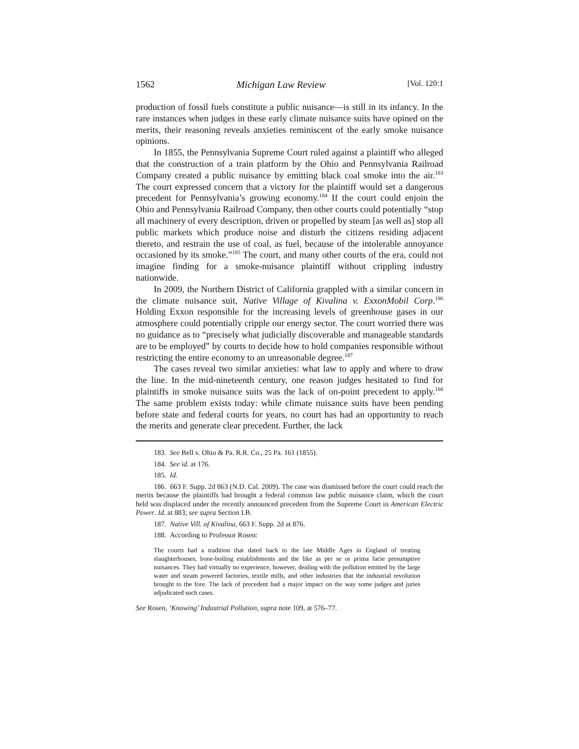1562 Michigan Law Review [Vol. 120:1
production of fossil fuels constitute a public nuisance—is still in its infancy. In the rare instances when judges in these early climate nuisance suits have opined on the merits, their reasoning reveals anxieties reminiscent of the early smoke nuisance opinions.
In 1855, the Pennsylvania Supreme Court ruled against a plaintiff who alleged that the construction of a train platform by the Ohio and Pennsylvania Railroad Company created a public nuisance by emitting black coal smoke into the air.<sup>183</sup> The court expressed concern that a victory for the plaintiff would set a dangerous precedent for Pennsylvania’s growing economy.<sup>184</sup> If the court could enjoin the Ohio and Pennsylvania Railroad Company, then other courts could potentially “stop all machinery of every description, driven or propelled by steam [as well as] stop all public markets which produce noise and disturb the citizens residing adjacent thereto, and restrain the use of coal, as fuel, because of the intolerable annoyance occasioned by its smoke.”<sup>185</sup> The court, and many other courts of the era, could not imagine finding for a smoke-nuisance plaintiff without crippling industry nationwide.
In 2009, the Northern District of California grappled with a similar concern in the climate nuisance suit, Native Village of Kivalina v. ExxonMobil Corp.<sup>186</sup> Holding Exxon responsible for the increasing levels of greenhouse gases in our atmosphere could potentially cripple our energy sector. The court worried there was no guidance as to “precisely what judicially discoverable and manageable standards are to be employed” by courts to decide how to hold companies responsible without restricting the entire economy to an unreasonable degree.<sup>187</sup>
The cases reveal two similar anxieties: what law to apply and where to draw the line. In the mid-nineteenth century, one reason judges hesitated to find for plaintiffs in smoke nuisance suits was the lack of on-point precedent to apply.<sup>188</sup> The same problem exists today: while climate nuisance suits have been pending before state and federal courts for years, no court has had an opportunity to reach the merits and generate clear precedent. Further, the lack
183. See Bell v. Ohio & Pa. R.R. Co., 25 Pa. 161 (1855).
184. See id. at 176.
185. Id.
186. 663 F. Supp. 2d 863 (N.D. Cal. 2009). The case was dismissed before the court could reach the merits because the plaintiffs had brought a federal common law public nuisance claim, which the court held was displaced under the recently announced precedent from the Supreme Court in American Electric Power. Id. at 883; see supra Section I.B.
187. Native Vill. of Kivalina, 663 F. Supp. 2d at 876.
188. According to Professor Rosen:
The courts had a tradition that dated back to the late Middle Ages in England of treating slaughterhouses, bone-boiling establishments and the like as per se or prima facie presumptive nuisances. They had virtually no experience, however, dealing with the pollution emitted by the large water and steam powered factories, textile mills, and other industries that the industrial revolution brought to the fore. The lack of precedent had a major impact on the way some judges and juries adjudicated such cases.
See Rosen, ‘Knowing’ Industrial Pollution, supra note 109, at 576–77.